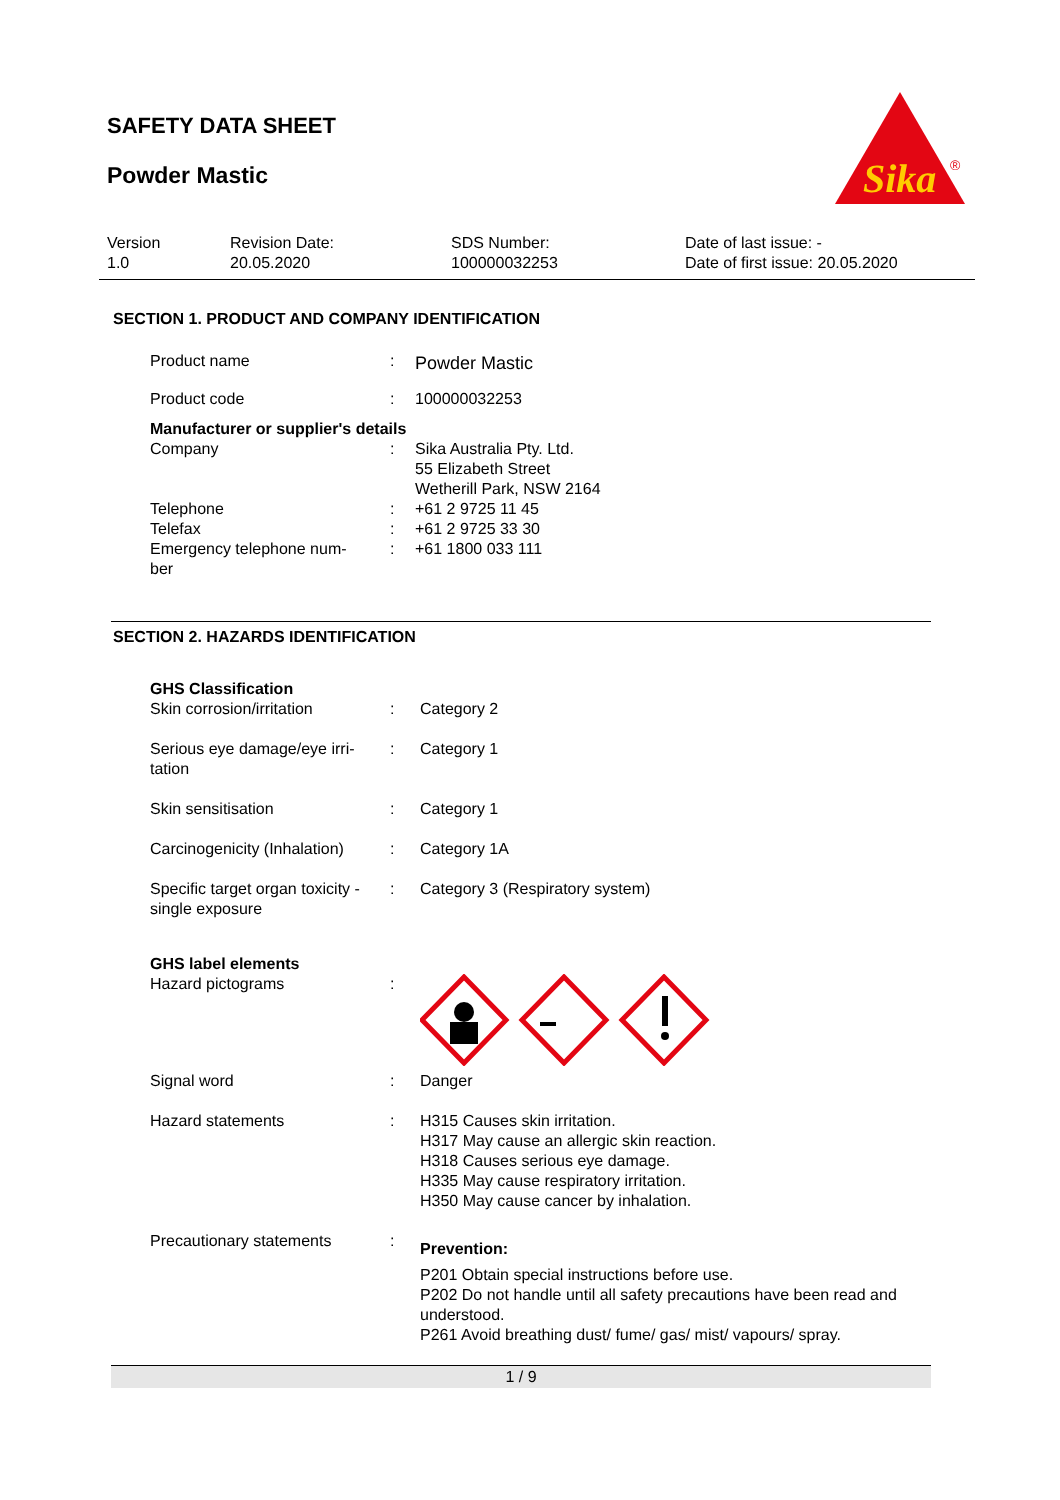SAFETY DATA SHEET
Powder Mastic
Sika
®
| Version 1.0 | Revision Date: 20.05.2020 | SDS Number: 100000032253 | Date of last issue: - Date of first issue: 20.05.2020 |
SECTION 1. PRODUCT AND COMPANY IDENTIFICATION
| Product name | : | Powder Mastic |
| Product code | : | 100000032253 |
| Manufacturer or supplier's details | | |
| Company | : | Sika Australia Pty. Ltd. 55 Elizabeth Street Wetherill Park, NSW 2164 |
| Telephone | : | +61 2 9725 11 45 |
| Telefax | : | +61 2 9725 33 30 |
| Emergency telephone num- ber | : | +61 1800 033 111 |
SECTION 2. HAZARDS IDENTIFICATION
| GHS Classification | | |
| Skin corrosion/irritation | : | Category 2 |
| Serious eye damage/eye irri- tation | : | Category 1 |
| Skin sensitisation | : | Category 1 |
| Carcinogenicity (Inhalation) | : | Category 1A |
| Specific target organ toxicity - single exposure | : | Category 3 (Respiratory system) |
| GHS label elements | | |
| Hazard pictograms | : | |
| Signal word | : | Danger |
| Hazard statements | : | H315 Causes skin irritation. H317 May cause an allergic skin reaction. H318 Causes serious eye damage. H335 May cause respiratory irritation. H350 May cause cancer by inhalation. |
| Precautionary statements | : | Prevention: P201 Obtain special instructions before use. P202 Do not handle until all safety precautions have been read and understood. P261 Avoid breathing dust/ fume/ gas/ mist/ vapours/ spray. |
1 / 9